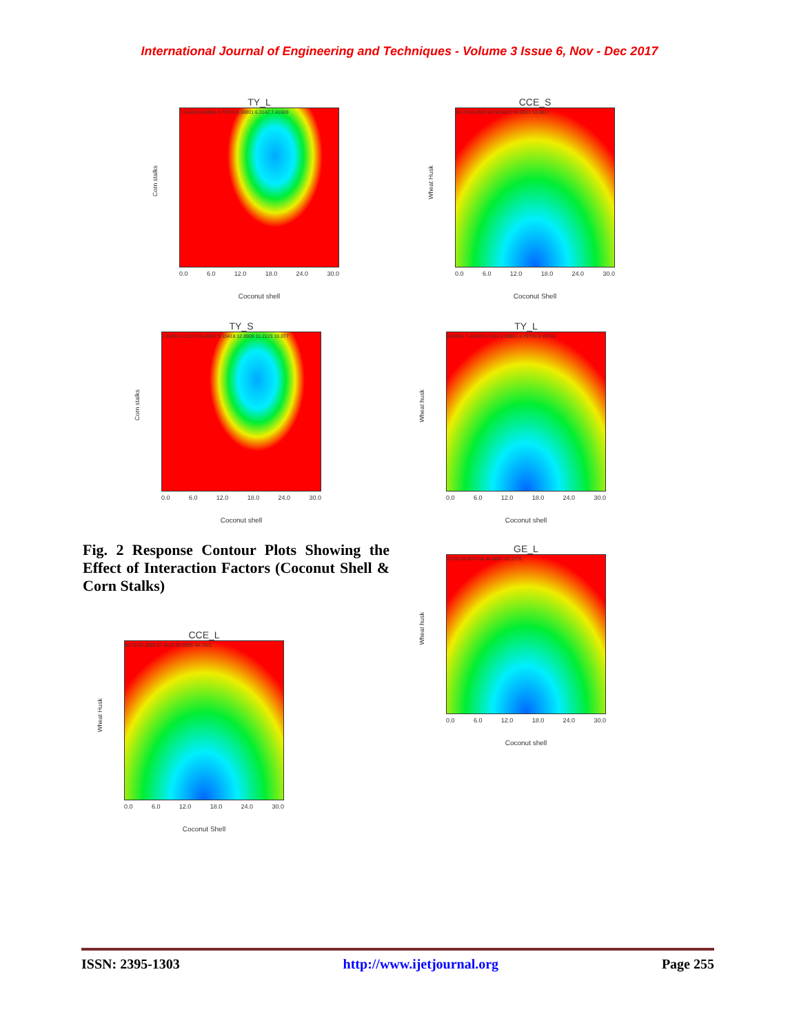International Journal of Engineering and Techniques - Volume 3 Issue 6, Nov - Dec 2017
TY_L
Corn stalks
7.41609 8.60954 4.79726 5.38801 6.3142 7.41609
0.0 6.0 12.0 18.0 24.0 30.0
Coconut shell
CCE_S
Wheat Husk
80 70 64.2933 60 56.5921 56.5921 53.0817
0.0 6.0 12.0 18.0 24.0 30.0
Coconut Shell
TY_S
Corn stalks
7.82284 11.2223 8.42087 9.10418 12.8909 11.2223 10.077
0.0 6.0 12.0 18.0 24.0 30.0
Coconut shell
TY_L
Wheat husk
8.60954 7.41609 6.3142 5.38801 4.79726 4.10718
0.0 6.0 12.0 18.0 24.0 30.0
Coconut shell
Fig. 2 Response Contour Plots Showing the Effect of Interaction Factors (Coconut Shell & Corn Stalks)
GE_L
Wheat husk
70 60 54.5074 50 46.6667 43.2779
0.0 6.0 12.0 18.0 24.0 30.0
Coconut shell
CCE_L
Wheat Husk
80 70 62.2685 57.0413 52.8555 48.7221
0.0 6.0 12.0 18.0 24.0 30.0
Coconut Shell
ISSN: 2395-1303 http://www.ijetjournal.org Page 255